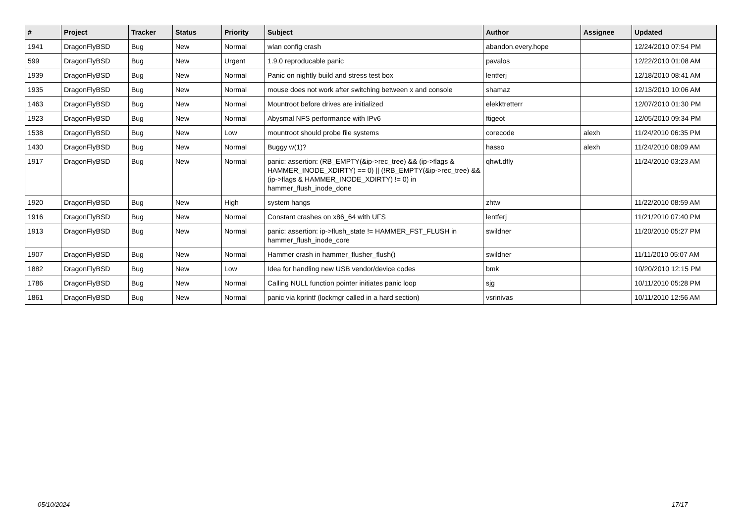| # | Project | Tracker | Status | Priority | Subject | Author | Assignee | Updated |
| --- | --- | --- | --- | --- | --- | --- | --- | --- |
| 1941 | DragonFlyBSD | Bug | New | Normal | wlan config crash | abandon.every.hope | | 12/24/2010 07:54 PM |
| 599 | DragonFlyBSD | Bug | New | Urgent | 1.9.0 reproducable panic | pavalos | | 12/22/2010 01:08 AM |
| 1939 | DragonFlyBSD | Bug | New | Normal | Panic on nightly build and stress test box | lentferj | | 12/18/2010 08:41 AM |
| 1935 | DragonFlyBSD | Bug | New | Normal | mouse does not work after switching between x and console | shamaz | | 12/13/2010 10:06 AM |
| 1463 | DragonFlyBSD | Bug | New | Normal | Mountroot before drives are initialized | elekktretterr | | 12/07/2010 01:30 PM |
| 1923 | DragonFlyBSD | Bug | New | Normal | Abysmal NFS performance with IPv6 | ftigeot | | 12/05/2010 09:34 PM |
| 1538 | DragonFlyBSD | Bug | New | Low | mountroot should probe file systems | corecode | alexh | 11/24/2010 06:35 PM |
| 1430 | DragonFlyBSD | Bug | New | Normal | Buggy w(1)? | hasso | alexh | 11/24/2010 08:09 AM |
| 1917 | DragonFlyBSD | Bug | New | Normal | panic: assertion: (RB_EMPTY(&ip->rec_tree) && (ip->flags & HAMMER_INODE_XDIRTY) == 0) // (!RB_EMPTY(&ip->rec_tree) && (ip->flags & HAMMER_INODE_XDIRTY) != 0) in hammer_flush_inode_done | qhwt.dfly | | 11/24/2010 03:23 AM |
| 1920 | DragonFlyBSD | Bug | New | High | system hangs | zhtw | | 11/22/2010 08:59 AM |
| 1916 | DragonFlyBSD | Bug | New | Normal | Constant crashes on x86_64 with UFS | lentferj | | 11/21/2010 07:40 PM |
| 1913 | DragonFlyBSD | Bug | New | Normal | panic: assertion: ip->flush_state != HAMMER_FST_FLUSH in hammer_flush_inode_core | swildner | | 11/20/2010 05:27 PM |
| 1907 | DragonFlyBSD | Bug | New | Normal | Hammer crash in hammer_flusher_flush() | swildner | | 11/11/2010 05:07 AM |
| 1882 | DragonFlyBSD | Bug | New | Low | Idea for handling new USB vendor/device codes | bmk | | 10/20/2010 12:15 PM |
| 1786 | DragonFlyBSD | Bug | New | Normal | Calling NULL function pointer initiates panic loop | sjg | | 10/11/2010 05:28 PM |
| 1861 | DragonFlyBSD | Bug | New | Normal | panic via kprintf (lockmgr called in a hard section) | vsrinivas | | 10/11/2010 12:56 AM |
05/10/2024 17/17